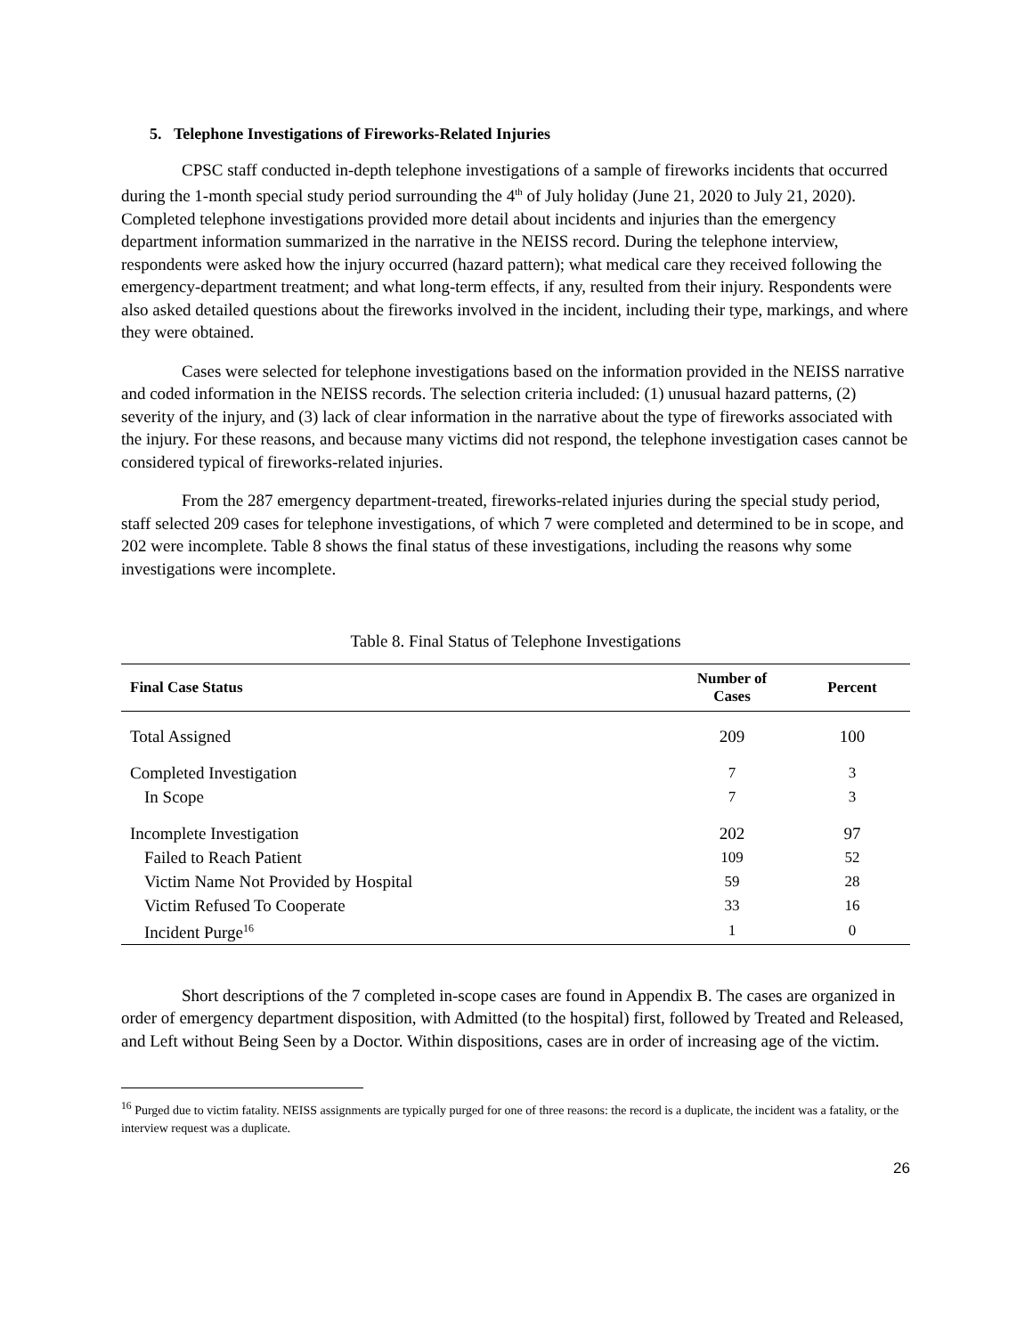5. Telephone Investigations of Fireworks-Related Injuries
CPSC staff conducted in-depth telephone investigations of a sample of fireworks incidents that occurred during the 1-month special study period surrounding the 4<sup>th</sup> of July holiday (June 21, 2020 to July 21, 2020). Completed telephone investigations provided more detail about incidents and injuries than the emergency department information summarized in the narrative in the NEISS record. During the telephone interview, respondents were asked how the injury occurred (hazard pattern); what medical care they received following the emergency-department treatment; and what long-term effects, if any, resulted from their injury. Respondents were also asked detailed questions about the fireworks involved in the incident, including their type, markings, and where they were obtained.
Cases were selected for telephone investigations based on the information provided in the NEISS narrative and coded information in the NEISS records. The selection criteria included: (1) unusual hazard patterns, (2) severity of the injury, and (3) lack of clear information in the narrative about the type of fireworks associated with the injury. For these reasons, and because many victims did not respond, the telephone investigation cases cannot be considered typical of fireworks-related injuries.
From the 287 emergency department-treated, fireworks-related injuries during the special study period, staff selected 209 cases for telephone investigations, of which 7 were completed and determined to be in scope, and 202 were incomplete. Table 8 shows the final status of these investigations, including the reasons why some investigations were incomplete.
Table 8. Final Status of Telephone Investigations
| Final Case Status | Number of Cases | Percent |
| --- | --- | --- |
| Total Assigned | 209 | 100 |
| Completed Investigation | 7 | 3 |
| In Scope | 7 | 3 |
| Incomplete Investigation | 202 | 97 |
| Failed to Reach Patient | 109 | 52 |
| Victim Name Not Provided by Hospital | 59 | 28 |
| Victim Refused To Cooperate | 33 | 16 |
| Incident Purge<sup>16</sup> | 1 | 0 |
Short descriptions of the 7 completed in-scope cases are found in Appendix B. The cases are organized in order of emergency department disposition, with Admitted (to the hospital) first, followed by Treated and Released, and Left without Being Seen by a Doctor. Within dispositions, cases are in order of increasing age of the victim.
<sup>16</sup> Purged due to victim fatality. NEISS assignments are typically purged for one of three reasons: the record is a duplicate, the incident was a fatality, or the interview request was a duplicate.
26